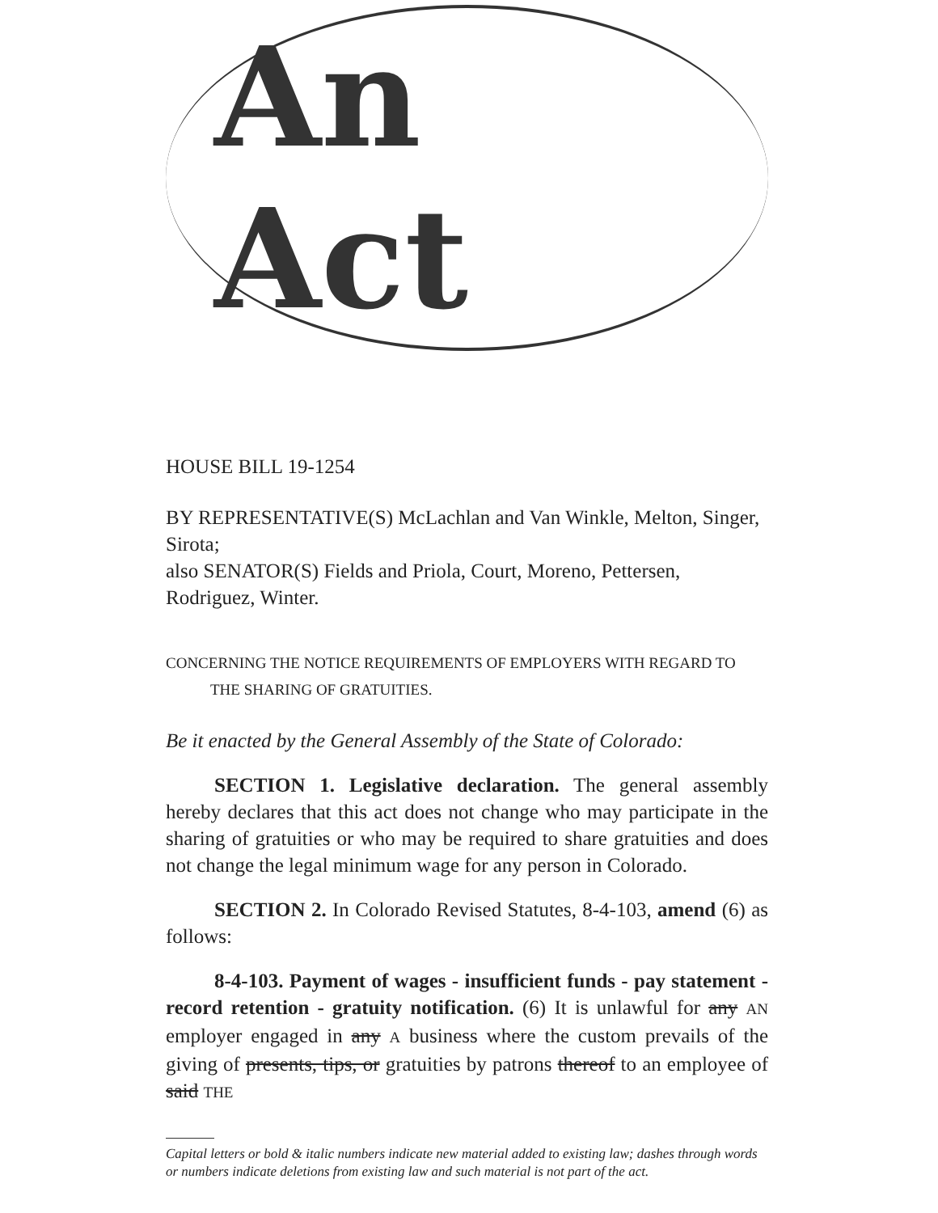An Act
HOUSE BILL 19-1254
BY REPRESENTATIVE(S) McLachlan and Van Winkle, Melton, Singer, Sirota;
also SENATOR(S) Fields and Priola, Court, Moreno, Pettersen, Rodriguez, Winter.
CONCERNING THE NOTICE REQUIREMENTS OF EMPLOYERS WITH REGARD TO
THE SHARING OF GRATUITIES.
Be it enacted by the General Assembly of the State of Colorado:
SECTION 1. Legislative declaration. The general assembly hereby declares that this act does not change who may participate in the sharing of gratuities or who may be required to share gratuities and does not change the legal minimum wage for any person in Colorado.
SECTION 2. In Colorado Revised Statutes, 8-4-103, amend (6) as follows:
8-4-103. Payment of wages - insufficient funds - pay statement - record retention - gratuity notification. (6) It is unlawful for any AN employer engaged in any A business where the custom prevails of the giving of presents, tips, or gratuities by patrons thereof to an employee of said THE
Capital letters or bold & italic numbers indicate new material added to existing law; dashes through words or numbers indicate deletions from existing law and such material is not part of the act.